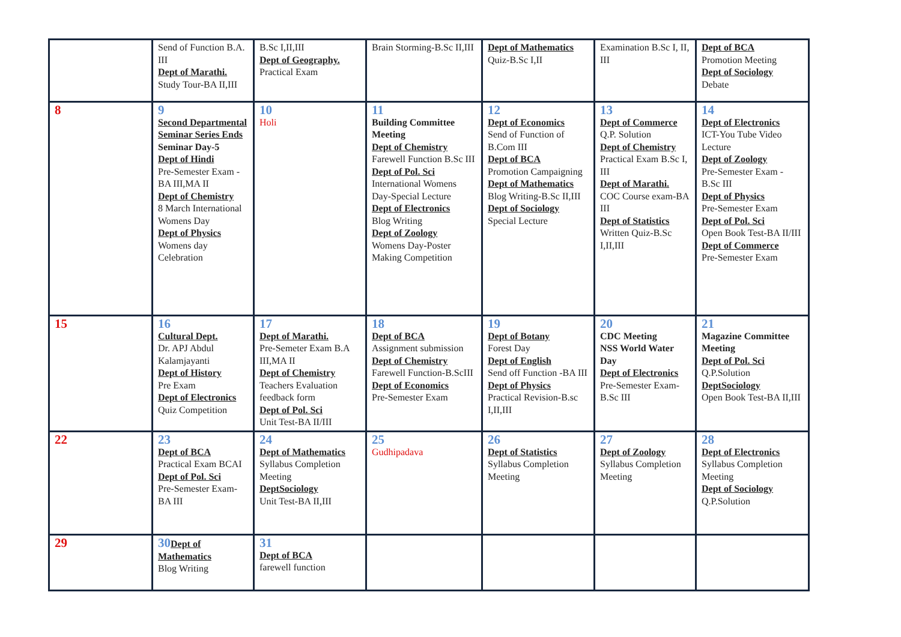| | Send of Function B.A. III Dept of Marathi. Study Tour-BA II,III | B.Sc I,II,III Dept of Geography. Practical Exam | Brain Storming-B.Sc II,III | Dept of Mathematics Quiz-B.Sc I,II | Examination B.Sc I, II, III | Dept of BCA Promotion Meeting Dept of Sociology Debate |
| 8 | 9 Second Departmental Seminar Series Ends Seminar Day-5 Dept of Hindi Pre-Semester Exam - BA III,MA II Dept of Chemistry 8 March International Womens Day Dept of Physics Womens day Celebration | 10 Holi | 11 Building Committee Meeting Dept of Chemistry Farewell Function B.Sc III Dept of Pol. Sci International Womens Day-Special Lecture Dept of Electronics Blog Writing Dept of Zoology Womens Day-Poster Making Competition | 12 Dept of Economics Send of Function of B.Com III Dept of BCA Promotion Campaigning Dept of Mathematics Blog Writing-B.Sc II,III Dept of Sociology Special Lecture | 13 Dept of Commerce Q.P. Solution Dept of Chemistry Practical Exam B.Sc I, III Dept of Marathi. COC Course exam-BA III Dept of Statistics Written Quiz-B.Sc I,II,III | 14 Dept of Electronics ICT-You Tube Video Lecture Dept of Zoology Pre-Semester Exam - B.Sc III Dept of Physics Pre-Semester Exam Dept of Pol. Sci Open Book Test-BA II/III Dept of Commerce Pre-Semester Exam |
| 15 | 16 Cultural Dept. Dr. APJ Abdul Kalamjayanti Dept of History Pre Exam Dept of Electronics Quiz Competition | 17 Dept of Marathi. Pre-Semeter Exam B.A III,MA II Dept of Chemistry Teachers Evaluation feedback form Dept of Pol. Sci Unit Test-BA II/III | 18 Dept of BCA Assignment submission Dept of Chemistry Farewell Function-B.ScIII Dept of Economics Pre-Semester Exam | 19 Dept of Botany Forest Day Dept of English Send off Function -BA III Dept of Physics Practical Revision-B.sc I,II,III | 20 CDC Meeting NSS World Water Day Dept of Electronics Pre-Semester Exam-B.Sc III | 21 Magazine Committee Meeting Dept of Pol. Sci Q.P.Solution DeptSociology Open Book Test-BA II,III |
| 22 | 23 Dept of BCA Practical Exam BCAI Dept of Pol. Sci Pre-Semester Exam-BA III | 24 Dept of Mathematics Syllabus Completion Meeting DeptSociology Unit Test-BA II,III | 25 Gudhipadava | 26 Dept of Statistics Syllabus Completion Meeting | 27 Dept of Zoology Syllabus Completion Meeting | 28 Dept of Electronics Syllabus Completion Meeting Dept of Sociology Q.P.Solution |
| 29 | 30 Dept of Mathematics Blog Writing | 31 Dept of BCA farewell function | | | | |